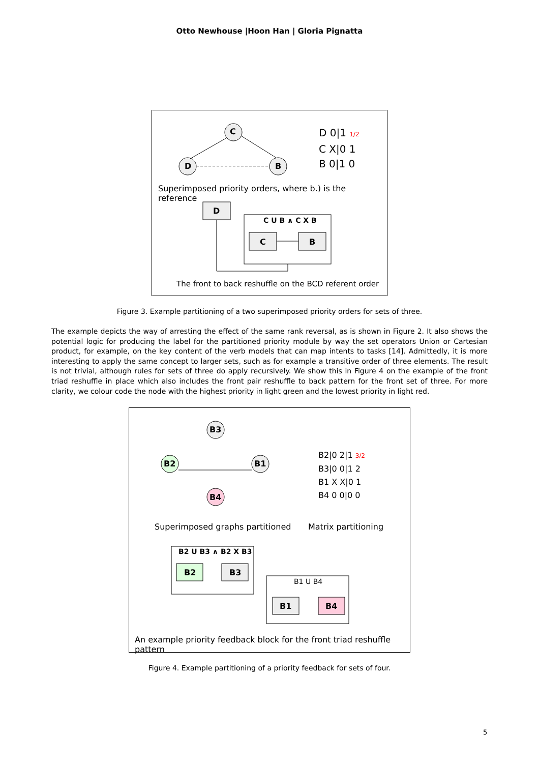Otto Newhouse |Hoon Han | Gloria Pignatta
C
D B
D 0|1 1/2
C X|0 1
B 0|1 0
Superimposed priority orders, where b.) is the reference
D
C U B ∧ C X B
C B
The front to back reshuffle on the BCD referent order
Figure 3. Example partitioning of a two superimposed priority orders for sets of three.
The example depicts the way of arresting the effect of the same rank reversal, as is shown in Figure 2. It also shows the potential logic for producing the label for the partitioned priority module by way the set operators Union or Cartesian product, for example, on the key content of the verb models that can map intents to tasks [14]. Admittedly, it is more interesting to apply the same concept to larger sets, such as for example a transitive order of three elements. The result is not trivial, although rules for sets of three do apply recursively. We show this in Figure 4 on the example of the front triad reshuffle in place which also includes the front pair reshuffle to back pattern for the front set of three. For more clarity, we colour code the node with the highest priority in light green and the lowest priority in light red.
B3
B2 B1
B4
B2|0 2|1 3/2
B3|0 0|1 2
B1 X X|0 1
B4 0 0|0 0
Superimposed graphs partitioned
Matrix partitioning
B2 U B3 ∧ B2 X B3
B2 B3
B1 U B4
B1 B4
An example priority feedback block for the front triad reshuffle pattern
Figure 4. Example partitioning of a priority feedback for sets of four.
5